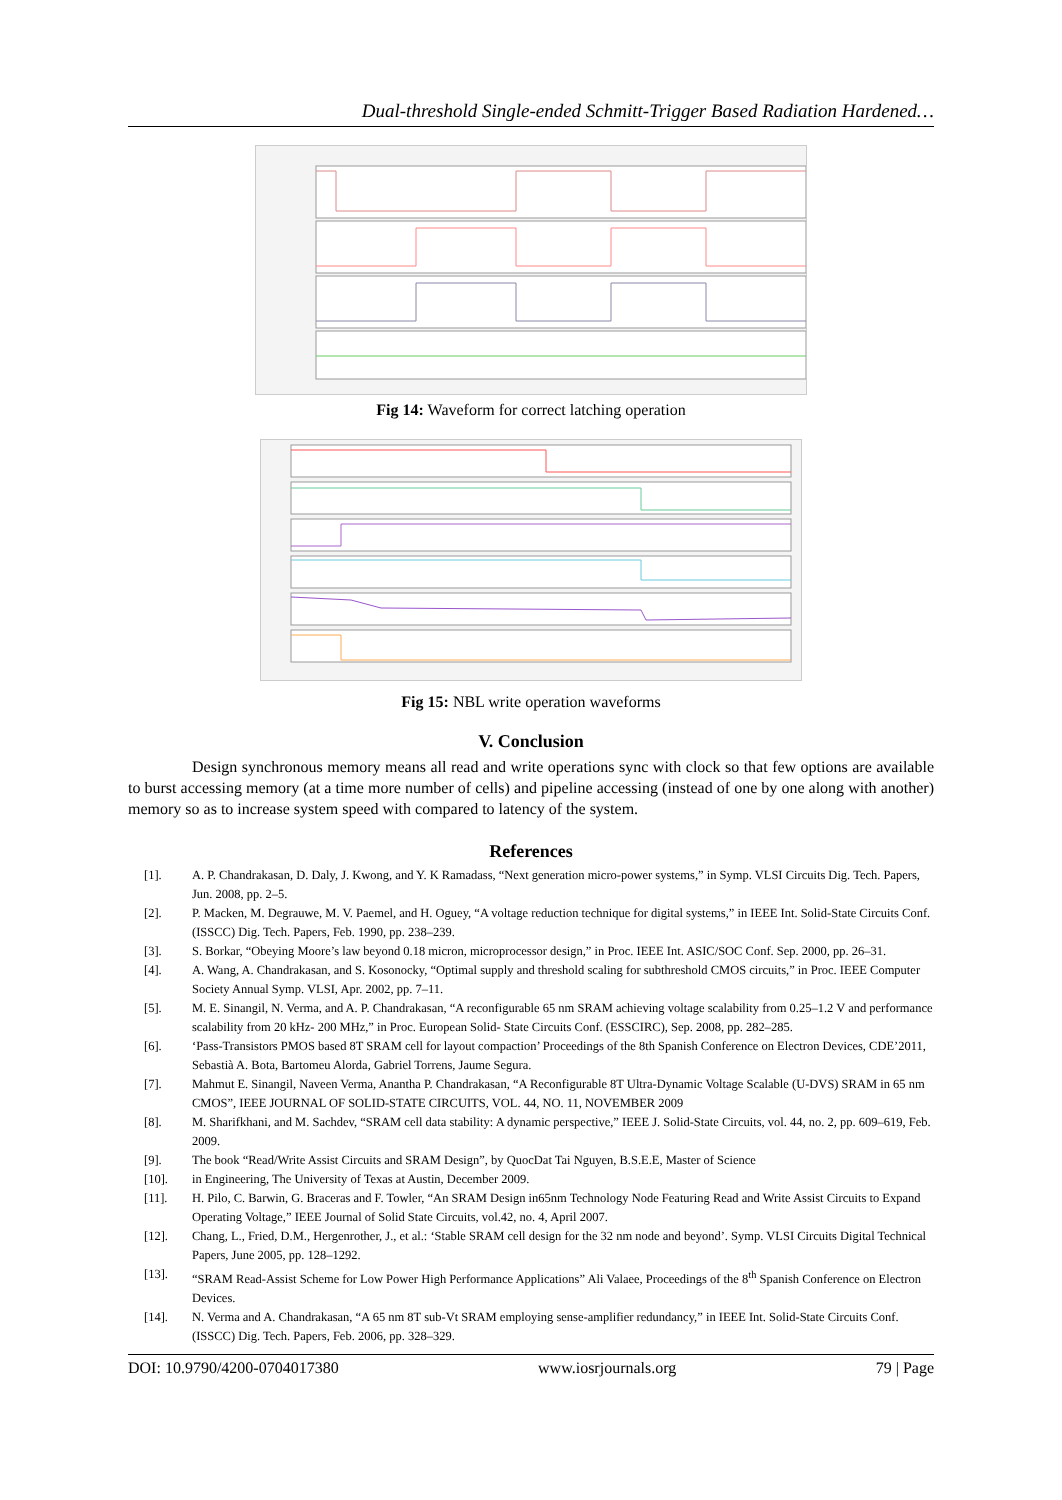Dual-threshold Single-ended Schmitt-Trigger Based Radiation Hardened…
Fig 14: Waveform for correct latching operation
Fig 15: NBL write operation waveforms
V. Conclusion
Design synchronous memory means all read and write operations sync with clock so that few options are available to burst accessing memory (at a time more number of cells) and pipeline accessing (instead of one by one along with another) memory so as to increase system speed with compared to latency of the system.
References
[1]. A. P. Chandrakasan, D. Daly, J. Kwong, and Y. K Ramadass, “Next generation micro-power systems,” in Symp. VLSI Circuits Dig. Tech. Papers, Jun. 2008, pp. 2–5.
[2]. P. Macken, M. Degrauwe, M. V. Paemel, and H. Oguey, “A voltage reduction technique for digital systems,” in IEEE Int. Solid-State Circuits Conf. (ISSCC) Dig. Tech. Papers, Feb. 1990, pp. 238–239.
[3]. S. Borkar, “Obeying Moore’s law beyond 0.18 micron, microprocessor design,” in Proc. IEEE Int. ASIC/SOC Conf. Sep. 2000, pp. 26–31.
[4]. A. Wang, A. Chandrakasan, and S. Kosonocky, “Optimal supply and threshold scaling for subthreshold CMOS circuits,” in Proc. IEEE Computer Society Annual Symp. VLSI, Apr. 2002, pp. 7–11.
[5]. M. E. Sinangil, N. Verma, and A. P. Chandrakasan, “A reconfigurable 65 nm SRAM achieving voltage scalability from 0.25–1.2 V and performance scalability from 20 kHz- 200 MHz,” in Proc. European Solid- State Circuits Conf. (ESSCIRC), Sep. 2008, pp. 282–285.
[6]. ‘Pass-Transistors PMOS based 8T SRAM cell for layout compaction’ Proceedings of the 8th Spanish Conference on Electron Devices, CDE’2011, Sebastià A. Bota, Bartomeu Alorda, Gabriel Torrens, Jaume Segura.
[7]. Mahmut E. Sinangil, Naveen Verma, Anantha P. Chandrakasan, “A Reconfigurable 8T Ultra-Dynamic Voltage Scalable (U-DVS) SRAM in 65 nm CMOS”, IEEE JOURNAL OF SOLID-STATE CIRCUITS, VOL. 44, NO. 11, NOVEMBER 2009
[8]. M. Sharifkhani, and M. Sachdev, “SRAM cell data stability: A dynamic perspective,” IEEE J. Solid-State Circuits, vol. 44, no. 2, pp. 609–619, Feb. 2009.
[9]. The book “Read/Write Assist Circuits and SRAM Design”, by QuocDat Tai Nguyen, B.S.E.E, Master of Science
[10]. in Engineering, The University of Texas at Austin, December 2009.
[11]. H. Pilo, C. Barwin, G. Braceras and F. Towler, “An SRAM Design in65nm Technology Node Featuring Read and Write Assist Circuits to Expand Operating Voltage,” IEEE Journal of Solid State Circuits, vol.42, no. 4, April 2007.
[12]. Chang, L., Fried, D.M., Hergenrother, J., et al.: ‘Stable SRAM cell design for the 32 nm node and beyond’. Symp. VLSI Circuits Digital Technical Papers, June 2005, pp. 128–1292.
[13]. “SRAM Read-Assist Scheme for Low Power High Performance Applications” Ali Valaee, Proceedings of the 8<sup>th</sup> Spanish Conference on Electron Devices.
[14]. N. Verma and A. Chandrakasan, “A 65 nm 8T sub-Vt SRAM employing sense-amplifier redundancy,” in IEEE Int. Solid-State Circuits Conf. (ISSCC) Dig. Tech. Papers, Feb. 2006, pp. 328–329.
DOI: 10.9790/4200-0704017380 www.iosrjournals.org 79 | Page